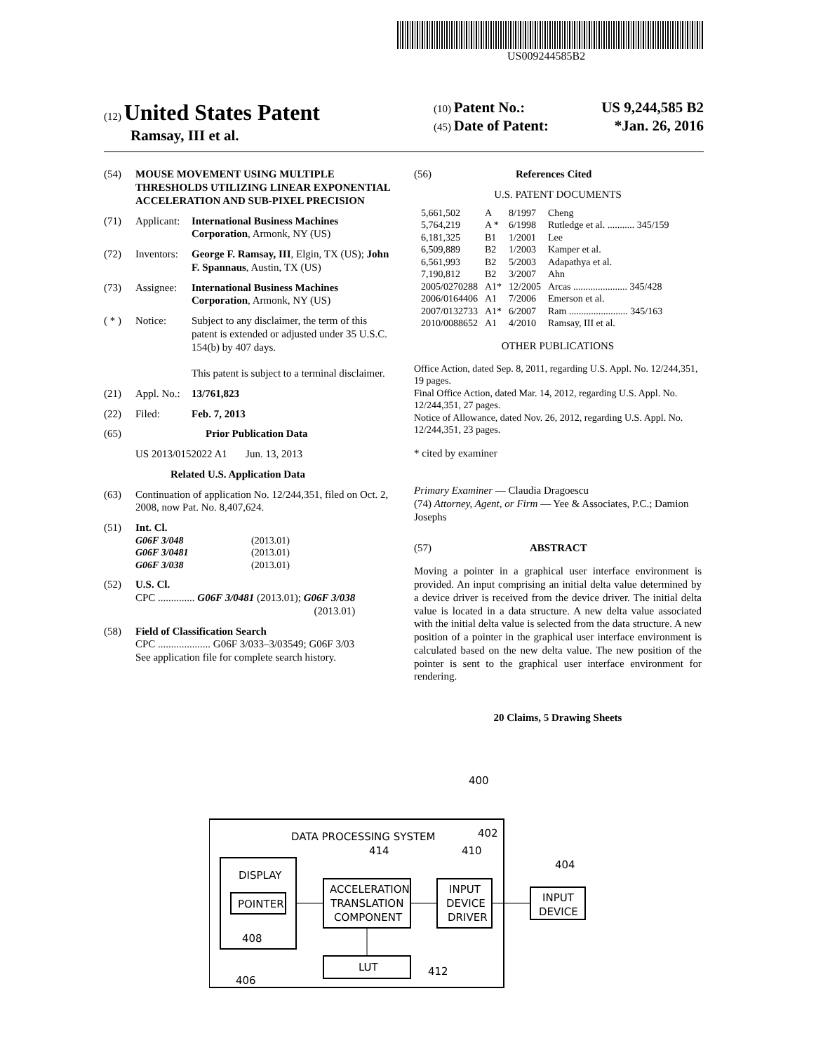US009244585B2
(12) United States Patent
Ramsay, III et al.
(10) Patent No.: US 9,244,585 B2
(45) Date of Patent: *Jan. 26, 2016
(54) MOUSE MOVEMENT USING MULTIPLE THRESHOLDS UTILIZING LINEAR EXPONENTIAL ACCELERATION AND SUB-PIXEL PRECISION
(71) Applicant: International Business Machines Corporation, Armonk, NY (US)
(72) Inventors: George F. Ramsay, III, Elgin, TX (US); John F. Spannaus, Austin, TX (US)
(73) Assignee: International Business Machines Corporation, Armonk, NY (US)
( * ) Notice: Subject to any disclaimer, the term of this patent is extended or adjusted under 35 U.S.C. 154(b) by 407 days.
This patent is subject to a terminal disclaimer.
(21) Appl. No.: 13/761,823
(22) Filed: Feb. 7, 2013
(65) Prior Publication Data
US 2013/0152022 A1 Jun. 13, 2013
Related U.S. Application Data
(63) Continuation of application No. 12/244,351, filed on Oct. 2, 2008, now Pat. No. 8,407,624.
(51) Int. Cl.
| G06F 3/048 | (2013.01) |
| G06F 3/0481 | (2013.01) |
| G06F 3/038 | (2013.01) |
(52) U.S. Cl.
CPC .............. G06F 3/0481 (2013.01); G06F 3/038
(2013.01)
(58) Field of Classification Search
CPC .................... G06F 3/033–3/03549; G06F 3/03
See application file for complete search history.
(56) References Cited
U.S. PATENT DOCUMENTS
| 5,661,502 | A | 8/1997 | Cheng |
| 5,764,219 | A * | 6/1998 | Rutledge et al. ........... 345/159 |
| 6,181,325 | B1 | 1/2001 | Lee |
| 6,509,889 | B2 | 1/2003 | Kamper et al. |
| 6,561,993 | B2 | 5/2003 | Adapathya et al. |
| 7,190,812 | B2 | 3/2007 | Ahn |
| 2005/0270288 | A1* | 12/2005 | Arcas ...................... 345/428 |
| 2006/0164406 | A1 | 7/2006 | Emerson et al. |
| 2007/0132733 | A1* | 6/2007 | Ram ........................ 345/163 |
| 2010/0088652 | A1 | 4/2010 | Ramsay, III et al. |
OTHER PUBLICATIONS
Office Action, dated Sep. 8, 2011, regarding U.S. Appl. No. 12/244,351, 19 pages.
Final Office Action, dated Mar. 14, 2012, regarding U.S. Appl. No. 12/244,351, 27 pages.
Notice of Allowance, dated Nov. 26, 2012, regarding U.S. Appl. No. 12/244,351, 23 pages.
* cited by examiner
Primary Examiner — Claudia Dragoescu
(74) Attorney, Agent, or Firm — Yee & Associates, P.C.; Damion Josephs
(57) ABSTRACT
Moving a pointer in a graphical user interface environment is provided. An input comprising an initial delta value determined by a device driver is received from the device driver. The initial delta value is located in a data structure. A new delta value associated with the initial delta value is selected from the data structure. A new position of a pointer in the graphical user interface environment is calculated based on the new delta value. The new position of the pointer is sent to the graphical user interface environment for rendering.
20 Claims, 5 Drawing Sheets
400
DATA PROCESSING SYSTEM
402
DISPLAY
POINTER
408
406
414
410
404
ACCELERATION
TRANSLATION
COMPONENT
INPUT
DEVICE
DRIVER
INPUT
DEVICE
LUT
412